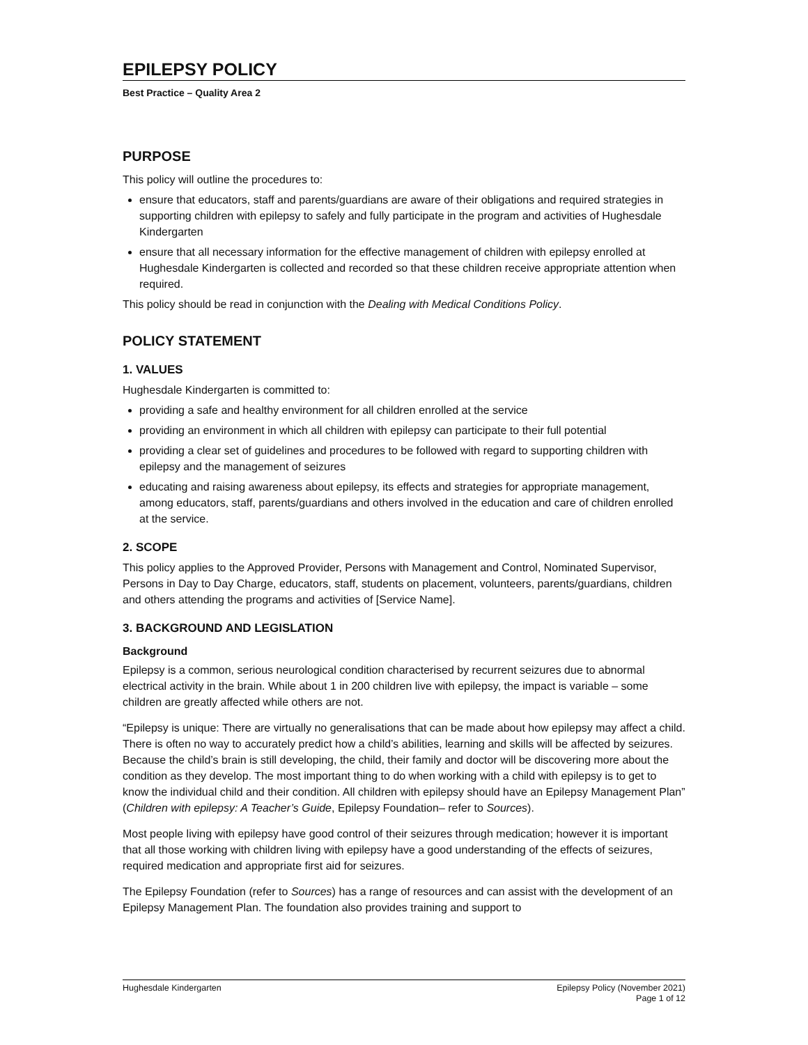EPILEPSY POLICY
Best Practice – Quality Area 2
PURPOSE
This policy will outline the procedures to:
ensure that educators, staff and parents/guardians are aware of their obligations and required strategies in supporting children with epilepsy to safely and fully participate in the program and activities of Hughesdale Kindergarten
ensure that all necessary information for the effective management of children with epilepsy enrolled at Hughesdale Kindergarten is collected and recorded so that these children receive appropriate attention when required.
This policy should be read in conjunction with the Dealing with Medical Conditions Policy.
POLICY STATEMENT
1. VALUES
Hughesdale Kindergarten is committed to:
providing a safe and healthy environment for all children enrolled at the service
providing an environment in which all children with epilepsy can participate to their full potential
providing a clear set of guidelines and procedures to be followed with regard to supporting children with epilepsy and the management of seizures
educating and raising awareness about epilepsy, its effects and strategies for appropriate management, among educators, staff, parents/guardians and others involved in the education and care of children enrolled at the service.
2. SCOPE
This policy applies to the Approved Provider, Persons with Management and Control, Nominated Supervisor, Persons in Day to Day Charge, educators, staff, students on placement, volunteers, parents/guardians, children and others attending the programs and activities of [Service Name].
3. BACKGROUND AND LEGISLATION
Background
Epilepsy is a common, serious neurological condition characterised by recurrent seizures due to abnormal electrical activity in the brain. While about 1 in 200 children live with epilepsy, the impact is variable – some children are greatly affected while others are not.
“Epilepsy is unique: There are virtually no generalisations that can be made about how epilepsy may affect a child. There is often no way to accurately predict how a child’s abilities, learning and skills will be affected by seizures. Because the child’s brain is still developing, the child, their family and doctor will be discovering more about the condition as they develop. The most important thing to do when working with a child with epilepsy is to get to know the individual child and their condition. All children with epilepsy should have an Epilepsy Management Plan” (Children with epilepsy: A Teacher’s Guide, Epilepsy Foundation– refer to Sources).
Most people living with epilepsy have good control of their seizures through medication; however it is important that all those working with children living with epilepsy have a good understanding of the effects of seizures, required medication and appropriate first aid for seizures.
The Epilepsy Foundation (refer to Sources) has a range of resources and can assist with the development of an Epilepsy Management Plan. The foundation also provides training and support to
Hughesdale Kindergarten Epilepsy Policy (November 2021)
Page 1 of 12